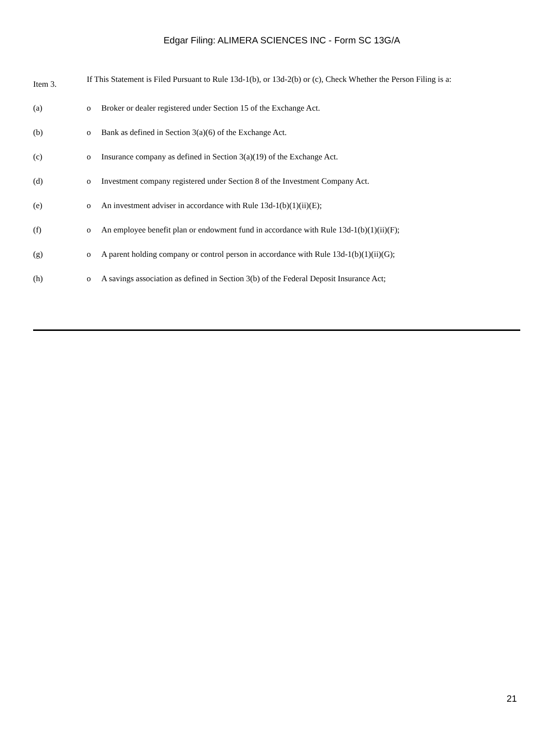Edgar Filing: ALIMERA SCIENCES INC - Form SC 13G/A
Item 3.
If This Statement is Filed Pursuant to Rule 13d-1(b), or 13d-2(b) or (c), Check Whether the Person Filing is a:
(a) o
Broker or dealer registered under Section 15 of the Exchange Act.
(b) o
Bank as defined in Section 3(a)(6) of the Exchange Act.
(c) o
Insurance company as defined in Section 3(a)(19) of the Exchange Act.
(d) o
Investment company registered under Section 8 of the Investment Company Act.
(e) o
An investment adviser in accordance with Rule 13d-1(b)(1)(ii)(E);
(f) o
An employee benefit plan or endowment fund in accordance with Rule 13d-1(b)(1)(ii)(F);
(g) o
A parent holding company or control person in accordance with Rule 13d-1(b)(1)(ii)(G);
(h) o
A savings association as defined in Section 3(b) of the Federal Deposit Insurance Act;
21